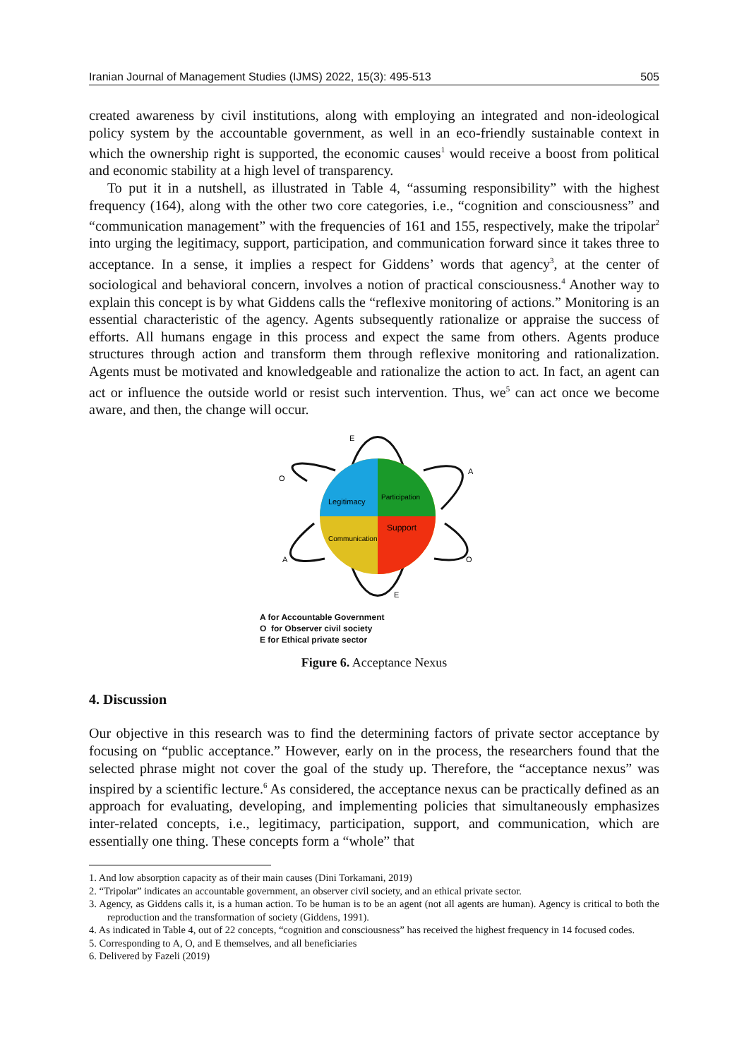Iranian Journal of Management Studies (IJMS) 2022, 15(3): 495-513 505
created awareness by civil institutions, along with employing an integrated and non-ideological policy system by the accountable government, as well in an eco-friendly sustainable context in which the ownership right is supported, the economic causes<sup>1</sup> would receive a boost from political and economic stability at a high level of transparency.
To put it in a nutshell, as illustrated in Table 4, “assuming responsibility” with the highest frequency (164), along with the other two core categories, i.e., “cognition and consciousness” and “communication management” with the frequencies of 161 and 155, respectively, make the tripolar<sup>2</sup> into urging the legitimacy, support, participation, and communication forward since it takes three to acceptance. In a sense, it implies a respect for Giddens’ words that agency<sup>3</sup>, at the center of sociological and behavioral concern, involves a notion of practical consciousness.<sup>4</sup> Another way to explain this concept is by what Giddens calls the “reflexive monitoring of actions.” Monitoring is an essential characteristic of the agency. Agents subsequently rationalize or appraise the success of efforts. All humans engage in this process and expect the same from others. Agents produce structures through action and transform them through reflexive monitoring and rationalization. Agents must be motivated and knowledgeable and rationalize the action to act. In fact, an agent can act or influence the outside world or resist such intervention. Thus, we<sup>5</sup> can act once we become aware, and then, the change will occur.
E
O
A
A
O
E
Legitimacy
Participation
Support
Communication
A for Accountable Government
O for Observer civil society
E for Ethical private sector
Figure 6. Acceptance Nexus
4. Discussion
Our objective in this research was to find the determining factors of private sector acceptance by focusing on “public acceptance.” However, early on in the process, the researchers found that the selected phrase might not cover the goal of the study up. Therefore, the “acceptance nexus” was inspired by a scientific lecture.<sup>6</sup> As considered, the acceptance nexus can be practically defined as an approach for evaluating, developing, and implementing policies that simultaneously emphasizes inter-related concepts, i.e., legitimacy, participation, support, and communication, which are essentially one thing. These concepts form a “whole” that
1. And low absorption capacity as of their main causes (Dini Torkamani, 2019)
2. “Tripolar” indicates an accountable government, an observer civil society, and an ethical private sector.
3. Agency, as Giddens calls it, is a human action. To be human is to be an agent (not all agents are human). Agency is critical to both the reproduction and the transformation of society (Giddens, 1991).
4. As indicated in Table 4, out of 22 concepts, “cognition and consciousness” has received the highest frequency in 14 focused codes.
5. Corresponding to A, O, and E themselves, and all beneficiaries
6. Delivered by Fazeli (2019)